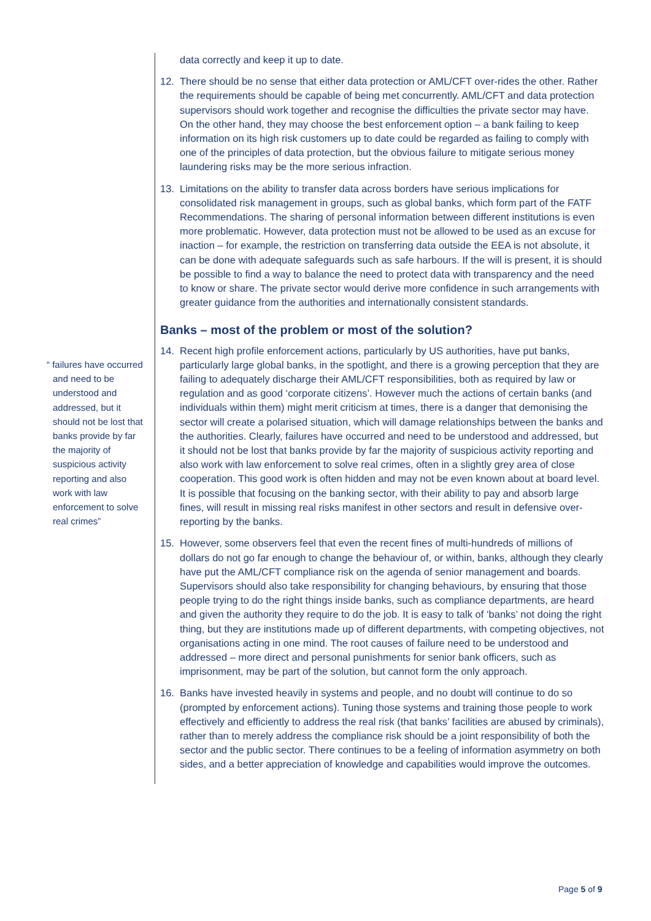“ failures have occurred and need to be understood and addressed, but it should not be lost that banks provide by far the majority of suspicious activity reporting and also work with law enforcement to solve real crimes”
data correctly and keep it up to date.
12. There should be no sense that either data protection or AML/CFT over-rides the other. Rather the requirements should be capable of being met concurrently. AML/CFT and data protection supervisors should work together and recognise the difficulties the private sector may have. On the other hand, they may choose the best enforcement option – a bank failing to keep information on its high risk customers up to date could be regarded as failing to comply with one of the principles of data protection, but the obvious failure to mitigate serious money laundering risks may be the more serious infraction.
13. Limitations on the ability to transfer data across borders have serious implications for consolidated risk management in groups, such as global banks, which form part of the FATF Recommendations. The sharing of personal information between different institutions is even more problematic. However, data protection must not be allowed to be used as an excuse for inaction – for example, the restriction on transferring data outside the EEA is not absolute, it can be done with adequate safeguards such as safe harbours. If the will is present, it is should be possible to find a way to balance the need to protect data with transparency and the need to know or share. The private sector would derive more confidence in such arrangements with greater guidance from the authorities and internationally consistent standards.
Banks – most of the problem or most of the solution?
14. Recent high profile enforcement actions, particularly by US authorities, have put banks, particularly large global banks, in the spotlight, and there is a growing perception that they are failing to adequately discharge their AML/CFT responsibilities, both as required by law or regulation and as good ‘corporate citizens’. However much the actions of certain banks (and individuals within them) might merit criticism at times, there is a danger that demonising the sector will create a polarised situation, which will damage relationships between the banks and the authorities. Clearly, failures have occurred and need to be understood and addressed, but it should not be lost that banks provide by far the majority of suspicious activity reporting and also work with law enforcement to solve real crimes, often in a slightly grey area of close cooperation. This good work is often hidden and may not be even known about at board level. It is possible that focusing on the banking sector, with their ability to pay and absorb large fines, will result in missing real risks manifest in other sectors and result in defensive over-reporting by the banks.
15. However, some observers feel that even the recent fines of multi-hundreds of millions of dollars do not go far enough to change the behaviour of, or within, banks, although they clearly have put the AML/CFT compliance risk on the agenda of senior management and boards. Supervisors should also take responsibility for changing behaviours, by ensuring that those people trying to do the right things inside banks, such as compliance departments, are heard and given the authority they require to do the job. It is easy to talk of ‘banks’ not doing the right thing, but they are institutions made up of different departments, with competing objectives, not organisations acting in one mind. The root causes of failure need to be understood and addressed – more direct and personal punishments for senior bank officers, such as imprisonment, may be part of the solution, but cannot form the only approach.
16. Banks have invested heavily in systems and people, and no doubt will continue to do so (prompted by enforcement actions). Tuning those systems and training those people to work effectively and efficiently to address the real risk (that banks’ facilities are abused by criminals), rather than to merely address the compliance risk should be a joint responsibility of both the sector and the public sector. There continues to be a feeling of information asymmetry on both sides, and a better appreciation of knowledge and capabilities would improve the outcomes.
Page 5 of 9